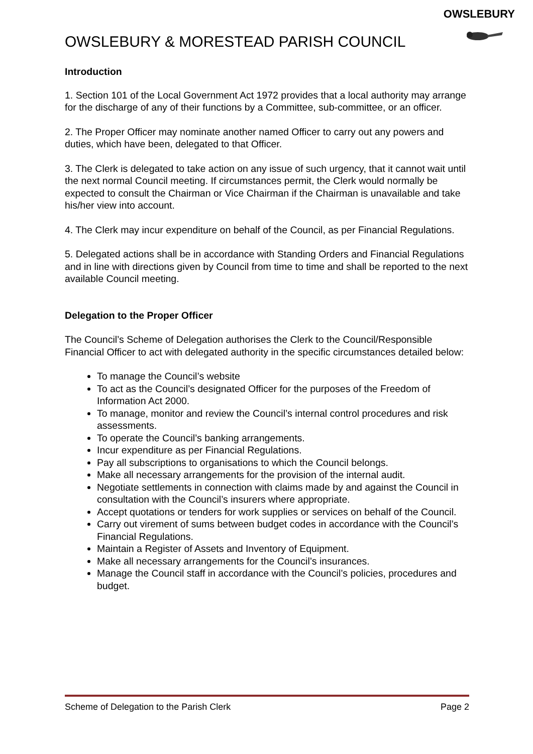OWSLEBURY
OWSLEBURY & MORESTEAD PARISH COUNCIL
Introduction
1. Section 101 of the Local Government Act 1972 provides that a local authority may arrange for the discharge of any of their functions by a Committee, sub-committee, or an officer.
2. The Proper Officer may nominate another named Officer to carry out any powers and duties, which have been, delegated to that Officer.
3. The Clerk is delegated to take action on any issue of such urgency, that it cannot wait until the next normal Council meeting. If circumstances permit, the Clerk would normally be expected to consult the Chairman or Vice Chairman if the Chairman is unavailable and take his/her view into account.
4. The Clerk may incur expenditure on behalf of the Council, as per Financial Regulations.
5. Delegated actions shall be in accordance with Standing Orders and Financial Regulations and in line with directions given by Council from time to time and shall be reported to the next available Council meeting.
Delegation to the Proper Officer
The Council’s Scheme of Delegation authorises the Clerk to the Council/Responsible Financial Officer to act with delegated authority in the specific circumstances detailed below:
To manage the Council’s website
To act as the Council’s designated Officer for the purposes of the Freedom of Information Act 2000.
To manage, monitor and review the Council’s internal control procedures and risk assessments.
To operate the Council’s banking arrangements.
Incur expenditure as per Financial Regulations.
Pay all subscriptions to organisations to which the Council belongs.
Make all necessary arrangements for the provision of the internal audit.
Negotiate settlements in connection with claims made by and against the Council in consultation with the Council’s insurers where appropriate.
Accept quotations or tenders for work supplies or services on behalf of the Council.
Carry out virement of sums between budget codes in accordance with the Council’s Financial Regulations.
Maintain a Register of Assets and Inventory of Equipment.
Make all necessary arrangements for the Council’s insurances.
Manage the Council staff in accordance with the Council’s policies, procedures and budget.
Scheme of Delegation to the Parish Clerk Page 2